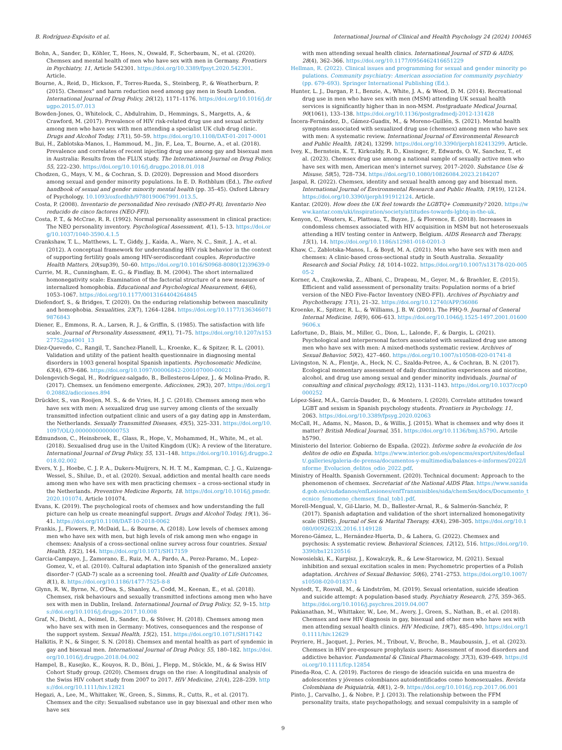B. Rodríguez-Expósito et al. International Journal of Clinical and Health Psychology 24 (2024) 100465
Bohn, A., Sander, D., Köhler, T., Hees, N., Oswald, F., Scherbaum, N., et al. (2020). Chemsex and mental health of men who have sex with men in Germany. Frontiers in Psychiatry, 11, Article 542301. https://doi.org/10.3389/fpsyt.2020.542301. Article.
Bourne, A., Reid, D., Hickson, F., Torres-Rueda, S., Steinberg, P., & Weatherburn, P. (2015). Chemsex" and harm reduction need among gay men in South London. International Journal of Drug Policy, 26(12), 1171–1176. https://doi.org/10.1016/j.drugpo.2015.07.013
Bowden-Jones, O., Whitelock, C., Abdulrahim, D., Hemmings, S., Margetts, A., & Crawford, M. (2017). Prevalence of HIV risk-related drug use and sexual activity among men who have sex with men attending a specialist UK club drug clinic. Drugs and Alcohol Today, 17(1), 50–59. https://doi.org/10.1108/DAT-01-2017-0001
Bui, H., Zablotska-Manos, I., Hammoud, M., Jin, F., Lea, T., Bourne, A., et al. (2018). Prevalence and correlates of recent injecting drug use among gay and bisexual men in Australia: Results from the FLUX study. The International Journal on Drug Policy, 55, 222–230. https://doi.org/10.1016/j.drugpo.2018.01.018
Chodzen, G., Mays, V. M., & Cochran, S. D. (2020). Depression and Mood disorders among sexual and gender minority populations. In E. D. Rothblum (Ed.), The oxford handbook of sexual and gender minority mental health (pp. 35–45). Oxford Library of Psychology. 10.1093/oxfordhb/9780190067991.013.5.
Costa, P. (2008). Inventario de personalidad Neo revisado (NEO-PI-R), Inventario Neo reducido de cinco factores (NEO-FFI).
Costa, P. T., & McCrae, R. R. (1992). Normal personality assessment in clinical practice: The NEO personality inventory. Psychological Assessment, 4(1), 5–13. https://doi.org/10.1037/1040-3590.4.1.5
Crankshaw, T. L., Matthews, L. T., Giddy, J., Kaida, A., Ware, N. C., Smit, J. A., et al. (2012). A conceptual framework for understanding HIV risk behavior in the context of supporting fertility goals among HIV-serodiscordant couples. Reproductive Health Matters, 20(sup39), 50–60. https://doi.org/10.1016/S0968-8080(12)39639-0
Currie, M. R., Cunningham, E. G., & Findlay, B. M. (2004). The short internalized homonegativity scale: Examination of the factorial structure of a new measure of internalized homophobia. Educational and Psychological Measurement, 64(6), 1053–1067. https://doi.org/10.1177/0013164404264845
Diefendorf, S., & Bridges, T. (2020). On the enduring relationship between masculinity and homophobia. Sexualities, 23(7), 1264–1284. https://doi.org/10.1177/1363460719876843
Diener, E., Emmons, R. A., Larsen, R. J., & Griffin, S. (1985). The satisfaction with life scale. Journal of Personality Assessment, 49(1), 71–75. https://doi.org/10.1207/s15327752jpa4901_13
Diez-Quevedo, C., Rangil, T., Sanchez-Planell, L., Kroenke, K., & Spitzer, R. L. (2001). Validation and utility of the patient health questionnaire in diagnosing mental disorders in 1003 general hospital Spanish inpatients. Psychosomatic Medicine, 63(4), 679–686. https://doi.org/10.1097/00006842-200107000-00021
Dolengevich-Segal, H., Rodríguez-salgado, B., Bellesteros-López, J., & Molina-Prado, R. (2017). Chemsex. un fenómeno emergente. Adicciones, 29(3), 207. https://doi.org/10.20882/adicciones.894
Drückler, S., van Rooijen, M. S., & de Vries, H. J. C. (2018). Chemsex among men who have sex with men: A sexualized drug use survey among clients of the sexually transmitted infection outpatient clinic and users of a gay dating app in Amsterdam, the Netherlands. Sexually Transmitted Diseases, 45(5), 325–331. https://doi.org/10.1097/OLQ.0000000000000753
Edmundson, C., Heinsbroek, E., Glass, R., Hope, V., Mohammed, H., White, M., et al. (2018). Sexualised drug use in the United Kingdom (UK): A review of the literature. International Journal of Drug Policy, 55, 131–148. https://doi.org/10.1016/j.drugpo.2018.02.002
Evers, Y. J., Hoebe, C. J. P. A., Dukers-Muijrers, N. H. T. M., Kampman, C. J. G., Kuizenga-Wessel, S., Shilue, D., et al. (2020). Sexual, addiction and mental health care needs among men who have sex with men practicing chemsex – a cross-sectional study in the Netherlands. Preventive Medicine Reports, 18. https://doi.org/10.1016/j.pmedr.2020.101074. Article 101074.
Evans, K. (2019). The psychological roots of chemsex and how understanding the full picture can help us create meaningful support. Drugs and Alcohol Today, 19(1), 36–41. https://doi.org/10.1108/DAT-10-2018-0062
Frankis, J., Flowers, P., McDaid, L., & Bourne, A. (2018). Low levels of chemsex among men who have sex with men, but high levels of risk among men who engage in chemsex: Analysis of a cross-sectional online survey across four countries. Sexual Health, 15(2), 144. https://doi.org/10.1071/SH17159
Garcia-Campayo, J., Zamorano, E., Ruiz, M. A., Pardo, A., Perez-Paramo, M., Lopez-Gomez, V., et al. (2010). Cultural adaptation into Spanish of the generalized anxiety disorder-7 (GAD-7) scale as a screening tool. Health and Quality of Life Outcomes, 8(1), 8. https://doi.org/10.1186/1477-7525-8-8
Glynn, R. W., Byrne, N., O'Dea, S., Shanley, A., Codd, M., Keenan, E., et al. (2018). Chemsex, risk behaviours and sexually transmitted infections among men who have sex with men in Dublin, Ireland. International Journal of Drug Policy, 52, 9–15. https://doi.org/10.1016/j.drugpo.2017.10.008
Graf, N., Dichtl, A., Deimel, D., Sander, D., & Stöver, H. (2018). Chemsex among men who have sex with men in Germany: Motives, consequences and the response of the support system. Sexual Health, 15(2), 151. https://doi.org/10.1071/SH17142
Halkitis, P. N., & Singer, S. N. (2018). Chemsex and mental health as part of syndemic in gay and bisexual men. International Journal of Drug Policy, 55, 180–182. https://doi.org/10.1016/j.drugpo.2018.04.002
Hampel, B., Kusejko, K., Kouyos, R. D., Böni, J., Flepp, M., Stöckle, M., & & Swiss HIV Cohort Study group. (2020). Chemsex drugs on the rise: A longitudinal analysis of the Swiss HIV cohort study from 2007 to 2017. HIV Medicine, 21(4), 228–239. https://doi.org/10.1111/hiv.12821
Hegazi, A., Lee, M., Whittaker, W., Green, S., Simms, R., Cutts, R., et al. (2017). Chemsex and the city: Sexualised substance use in gay bisexual and other men who have sex
with men attending sexual health clinics. International Journal of STD & AIDS, 28(4), 362–366. https://doi.org/10.1177/0956462416651229
Hellman, R. (2022). Clinical issues and programming for sexual and gender minority populations. Community psychiatry: American association for community psychiatry (pp. 679–693). Springer International Publishing (Ed.).
Hunter, L. J., Dargan, P. I., Benzie, A., White, J. A., & Wood, D. M. (2014). Recreational drug use in men who have sex with men (MSM) attending UK sexual health services is significantly higher than in non-MSM. Postgraduate Medical Journal, 90(1061), 133–138. https://doi.org/10.1136/postgradmedj-2012-131428
Íncera-Fernández, D., Gámez-Guadix, M., & Moreno-Guillén, S. (2021). Mental health symptoms associated with sexualized drug use (chemsex) among men who have sex with men: A systematic review. International Journal of Environmental Research and Public Health, 18(24), 13299. https://doi.org/10.3390/ijerph182413299. Article.
Ivey, K., Bernstein, K. T., Kirkcaldy, R. D., Kissinger, P., Edwards, O. W., Sanchez, T., et al. (2023). Chemsex drug use among a national sample of sexually active men who have sex with men, American men's internet survey, 2017–2020. Substance Use & Misuse, 58(5), 728–734. https://doi.org/10.1080/10826084.2023.2184207
Jaspal, R. (2022). Chemsex, identity and sexual health among gay and bisexual men. International Journal of Environmental Research and Public Health, 19(19), 12124. https://doi.org/10.3390/ijerph191912124. Article.
Kantar. (2020). How does the UK feel towards the LGBTQ+ Community? 2020. https://www.kantar.com/uki/inspiration/society/attitudes-towards-lgbtq-in-the-uk.
Kenyon, C., Wouters, K., Platteau, T., Buyze, J., & Florence, E. (2018). Increases in condomless chemsex associated with HIV acquisition in MSM but not heterosexuals attending a HIV testing center in Antwerp, Belgium. AIDS Research and Therapy, 15(1), 14. https://doi.org/10.1186/s12981-018-0201-3
Khaw, C., Zablotska-Manos, I., & Boyd, M. A. (2021). Men who have sex with men and chemsex: A clinic-based cross-sectional study in South Australia. Sexuality Research and Social Policy, 18, 1014–1022. https://doi.org/10.1007/s13178-020-00505-2
Korner, A., Czajkowska, Z., Albani, C., Drapeau, M., Geyer, M., & Braehler, E. (2015). Efficient and valid assessment of personality traits: Population norms of a brief version of the NEO Five-Factor Inventory (NEO-FFI). Archives of Psychiatry and Psychotherapy, 17(1), 21–32. https://doi.org/10.12740/APP/36086
Kroenke, K., Spitzer, R. L., & Williams, J. B. W. (2001). The PHQ-9. Journal of General Internal Medicine, 16(9), 606–613. https://doi.org/10.1046/j.1525-1497.2001.016009606.x
Lafortune, D., Blais, M., Miller, G., Dion, L., Lalonde, F., & Dargis, L. (2021). Psychological and interpersonal factors associated with sexualized drug use among men who have sex with men: A mixed-methods systematic review. Archives of Sexual Behavior, 50(2), 427–460. https://doi.org/10.1007/s10508-020-01741-8
Livingston, N. A., Flentje, A., Heck, N. C., Szalda-Petree, A., & Cochran, B. N. (2017). Ecological momentary assessment of daily discrimination experiences and nicotine, alcohol, and drug use among sexual and gender minority individuals. Journal of consulting and clinical psychology, 85(12), 1131–1143. https://doi.org/10.1037/ccp0000252
López-Sáez, M.Á., García-Dauder, D., & Montero, I. (2020). Correlate attitudes toward LGBT and sexism in Spanish psychology students. Frontiers in Psychology, 11, 2063. https://doi.org/10.3389/fpsyg.2020.02063
McCall, H., Adams, N., Mason, D., & Willis, J. (2015). What is chemsex and why does it matter? British Medical Journal, 351. https://doi.org/10.1136/bmj.h5790. Artcile h5790.
Ministerio del Interior. Gobierno de España. (2022). Informe sobre la evolución de los delitos de odio en España. https://www.interior.gob.es/opencms/export/sites/default/.galleries/galeria-de-prensa/documentos-y-multimedia/balances-e-informes/2022/Informe_Evolucion_delitos_odio_2022.pdf.
Ministry of Health. Spanish Government. (2020). Technical document: Approach to the phenomenon of chemsex. Secretariat of the National AIDS Plan. https://www.sanidad.gob.es/ciudadanos/enfLesiones/enfTransmisibles/sida/chemSex/docs/Documento_tecnico_fenomeno_chemsex_final_tob1.pdf.
Morell-Mengual, V., Gil-Llario, M. D., Ballester-Arnal, R., & Salmerón-Sanchéz, P. (2017). Spanish adaptation and validation of the short internalized homonegativity scale (SIHS). Journal of Sex & Marital Therapy, 43(4), 298–305. https://doi.org/10.1080/0092623X.2016.1149128
Moreno-Gámez, L., Hernández-Huerta, D., & Lahera, G. (2022). Chemsex and psychosis: A systematic review. Behavioral Sciences, 12(12), 516. https://doi.org/10.3390/bs12120516
Nowosielski, K., Kurpisz, J., Kowalczyk, R., & Lew-Starowicz, M. (2021). Sexual inhibition and sexual excitation scales in men: Psychometric properties of a Polish adaptation. Archives of Sexual Behavior, 50(6), 2741–2753. https://doi.org/10.1007/s10508-020-01837-1
Nystedt, T., Rosvall, M., & Lindström, M. (2019). Sexual orientation, suicide ideation and suicide attempt: A population-based study. Psychiatry Research, 275, 359–365. https://doi.org/10.1016/j.psychres.2019.04.007
Pakianathan, M., Whittaker, W., Lee, M., Avery, J., Green, S., Nathan, B., et al. (2018). Chemsex and new HIV diagnosis in gay, bisexual and other men who have sex with men attending sexual health clinics. HIV Medicine, 19(7), 485–490. https://doi.org/10.1111/hiv.12629
Peyriere, H., Jacquet, J., Peries, M., Tribout, V., Broche, B., Mauboussin, J., et al. (2023). Chemsex in HIV pre-exposure prophylaxis users: Assessment of mood disorders and addictive behavior. Fundamental & Clinical Pharmacology, 37(3), 639–649. https://doi.org/10.1111/fcp.12854
Pineda-Roa, C. A. (2019). Factores de riesgo de ideación suicida en una muestra de adolescentes y jóvenes colombianos autoidentificados como homosexuales. Revista Colombiana de Psiquiatría, 48(1), 2–9. https://doi.org/10.1016/j.rcp.2017.06.001
Pinto, J., Carvalho, J., & Nobre, P. J. (2013). The relationship between the FFM personality traits, state psychopathology, and sexual compulsivity in a sample of
9